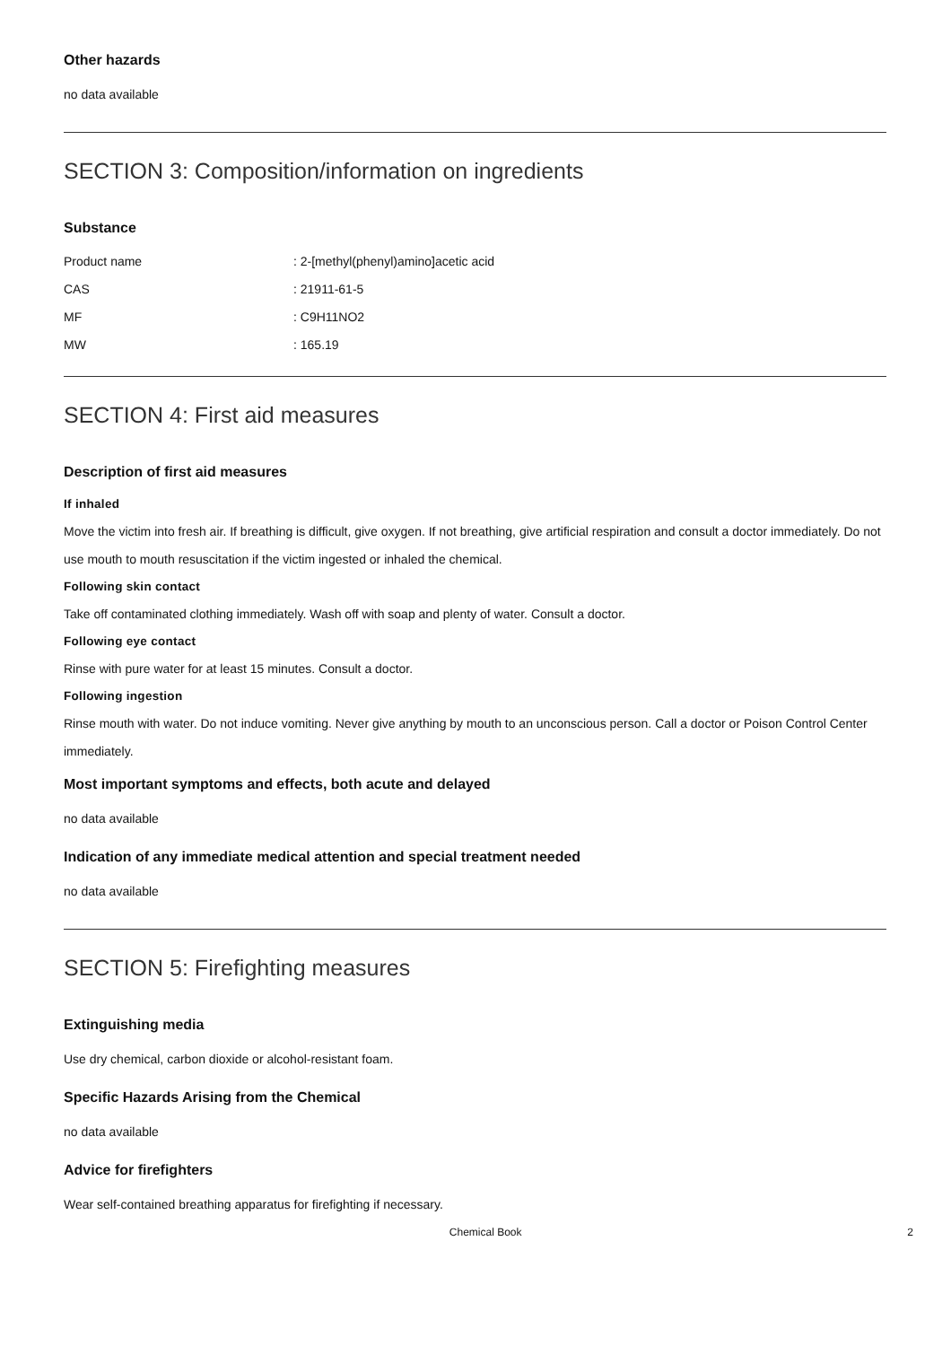Other hazards
no data available
SECTION 3: Composition/information on ingredients
Substance
| Product name | : 2-[methyl(phenyl)amino]acetic acid |
| CAS | : 21911-61-5 |
| MF | : C9H11NO2 |
| MW | : 165.19 |
SECTION 4: First aid measures
Description of first aid measures
If inhaled
Move the victim into fresh air. If breathing is difficult, give oxygen. If not breathing, give artificial respiration and consult a doctor immediately. Do not use mouth to mouth resuscitation if the victim ingested or inhaled the chemical.
Following skin contact
Take off contaminated clothing immediately. Wash off with soap and plenty of water. Consult a doctor.
Following eye contact
Rinse with pure water for at least 15 minutes. Consult a doctor.
Following ingestion
Rinse mouth with water. Do not induce vomiting. Never give anything by mouth to an unconscious person. Call a doctor or Poison Control Center immediately.
Most important symptoms and effects, both acute and delayed
no data available
Indication of any immediate medical attention and special treatment needed
no data available
SECTION 5: Firefighting measures
Extinguishing media
Use dry chemical, carbon dioxide or alcohol-resistant foam.
Specific Hazards Arising from the Chemical
no data available
Advice for firefighters
Wear self-contained breathing apparatus for firefighting if necessary.
Chemical Book 2